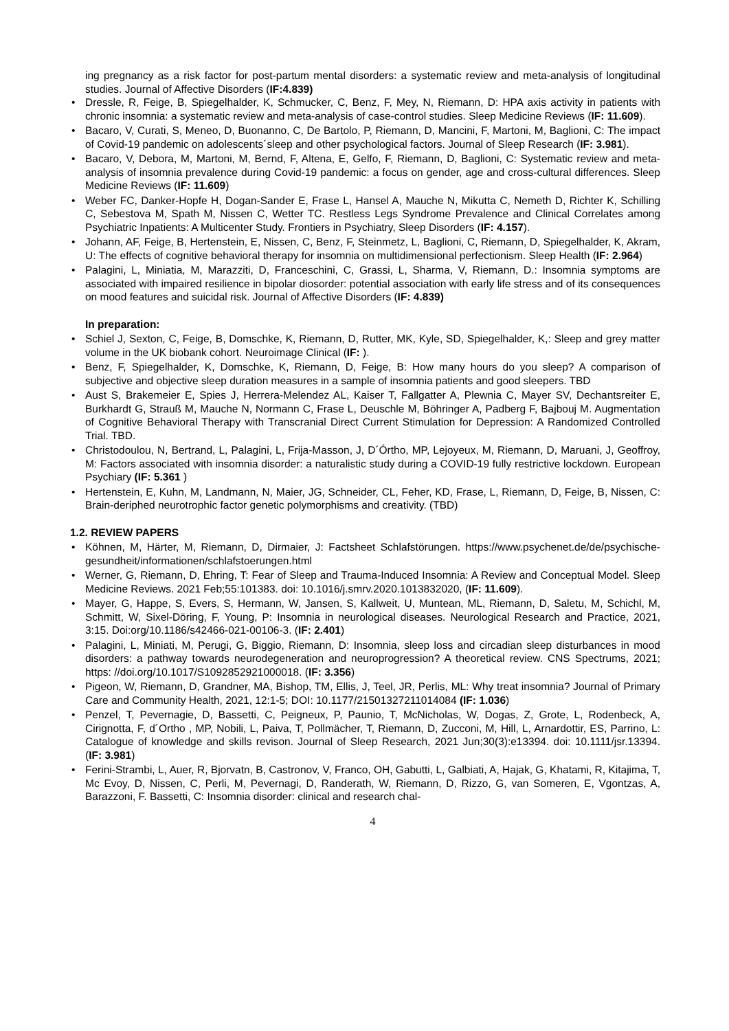ing pregnancy as a risk factor for post-partum mental disorders: a systematic review and meta-analysis of longitudinal studies. Journal of Affective Disorders (IF:4.839)
• Dressle, R, Feige, B, Spiegelhalder, K, Schmucker, C, Benz, F, Mey, N, Riemann, D: HPA axis activity in patients with chronic insomnia: a systematic review and meta-analysis of case-control studies. Sleep Medicine Reviews (IF: 11.609).
• Bacaro, V, Curati, S, Meneo, D, Buonanno, C, De Bartolo, P, Riemann, D, Mancini, F, Martoni, M, Baglioni, C: The impact of Covid-19 pandemic on adolescents´sleep and other psychological factors. Journal of Sleep Research (IF: 3.981).
• Bacaro, V, Debora, M, Martoni, M, Bernd, F, Altena, E, Gelfo, F, Riemann, D, Baglioni, C: Systematic review and meta-analysis of insomnia prevalence during Covid-19 pandemic: a focus on gender, age and cross-cultural differences. Sleep Medicine Reviews (IF: 11.609)
• Weber FC, Danker-Hopfe H, Dogan-Sander E, Frase L, Hansel A, Mauche N, Mikutta C, Nemeth D, Richter K, Schilling C, Sebestova M, Spath M, Nissen C, Wetter TC. Restless Legs Syndrome Prevalence and Clinical Correlates among Psychiatric Inpatients: A Multicenter Study. Frontiers in Psychiatry, Sleep Disorders (IF: 4.157).
• Johann, AF, Feige, B, Hertenstein, E, Nissen, C, Benz, F, Steinmetz, L, Baglioni, C, Riemann, D, Spiegelhalder, K, Akram, U: The effects of cognitive behavioral therapy for insomnia on multidimensional perfectionism. Sleep Health (IF: 2.964)
• Palagini, L, Miniatia, M, Marazziti, D, Franceschini, C, Grassi, L, Sharma, V, Riemann, D.: Insomnia symptoms are associated with impaired resilience in bipolar diosorder: potential association with early life stress and of its consequences on mood features and suicidal risk. Journal of Affective Disorders (IF: 4.839)
In preparation:
• Schiel J, Sexton, C, Feige, B, Domschke, K, Riemann, D, Rutter, MK, Kyle, SD, Spiegelhalder, K,: Sleep and grey matter volume in the UK biobank cohort. Neuroimage Clinical (IF: ).
• Benz, F, Spiegelhalder, K, Domschke, K, Riemann, D, Feige, B: How many hours do you sleep? A comparison of subjective and objective sleep duration measures in a sample of insomnia patients and good sleepers. TBD
• Aust S, Brakemeier E, Spies J, Herrera-Melendez AL, Kaiser T, Fallgatter A, Plewnia C, Mayer SV, Dechantsreiter E, Burkhardt G, Strauß M, Mauche N, Normann C, Frase L, Deuschle M, Böhringer A, Padberg F, Bajbouj M. Augmentation of Cognitive Behavioral Therapy with Transcranial Direct Current Stimulation for Depression: A Randomized Controlled Trial. TBD.
• Christodoulou, N, Bertrand, L, Palagini, L, Frija-Masson, J, D´Órtho, MP, Lejoyeux, M, Riemann, D, Maruani, J, Geoffroy, M: Factors associated with insomnia disorder: a naturalistic study during a COVID-19 fully restrictive lockdown. European Psychiary (IF: 5.361 )
• Hertenstein, E, Kuhn, M, Landmann, N, Maier, JG, Schneider, CL, Feher, KD, Frase, L, Riemann, D, Feige, B, Nissen, C: Brain-deriphed neurotrophic factor genetic polymorphisms and creativity. (TBD)
1.2. REVIEW PAPERS
• Köhnen, M, Härter, M, Riemann, D, Dirmaier, J: Factsheet Schlafstörungen. https://www.psychenet.de/de/psychische-gesundheit/informationen/schlafstoerungen.html
• Werner, G, Riemann, D, Ehring, T: Fear of Sleep and Trauma-Induced Insomnia: A Review and Conceptual Model. Sleep Medicine Reviews. 2021 Feb;55:101383. doi: 10.1016/j.smrv.2020.1013832020, (IF: 11.609).
• Mayer, G, Happe, S, Evers, S, Hermann, W, Jansen, S, Kallweit, U, Muntean, ML, Riemann, D, Saletu, M, Schichl, M, Schmitt, W, Sixel-Döring, F, Young, P: Insomnia in neurological diseases. Neurological Research and Practice, 2021, 3:15. Doi:org/10.1186/s42466-021-00106-3. (IF: 2.401)
• Palagini, L, Miniati, M, Perugi, G, Biggio, Riemann, D: Insomnia, sleep loss and circadian sleep disturbances in mood disorders: a pathway towards neurodegeneration and neuroprogression? A theoretical review. CNS Spectrums, 2021; https: //doi.org/10.1017/S1092852921000018. (IF: 3.356)
• Pigeon, W, Riemann, D, Grandner, MA, Bishop, TM, Ellis, J, Teel, JR, Perlis, ML: Why treat insomnia? Journal of Primary Care and Community Health, 2021, 12:1-5; DOI: 10.1177/21501327211014084 (IF: 1.036)
• Penzel, T, Pevernagie, D, Bassetti, C, Peigneux, P, Paunio, T, McNicholas, W, Dogas, Z, Grote, L, Rodenbeck, A, Cirignotta, F, d´Ortho , MP, Nobili, L, Paiva, T, Pollmächer, T, Riemann, D, Zucconi, M, Hill, L, Arnardottir, ES, Parrino, L: Catalogue of knowledge and skills revison. Journal of Sleep Research, 2021 Jun;30(3):e13394. doi: 10.1111/jsr.13394. (IF: 3.981)
• Ferini-Strambi, L, Auer, R, Bjorvatn, B, Castronov, V, Franco, OH, Gabutti, L, Galbiati, A, Hajak, G, Khatami, R, Kitajima, T, Mc Evoy, D, Nissen, C, Perli, M, Pevernagi, D, Randerath, W, Riemann, D, Rizzo, G, van Someren, E, Vgontzas, A, Barazzoni, F. Bassetti, C: Insomnia disorder: clinical and research chal-
4